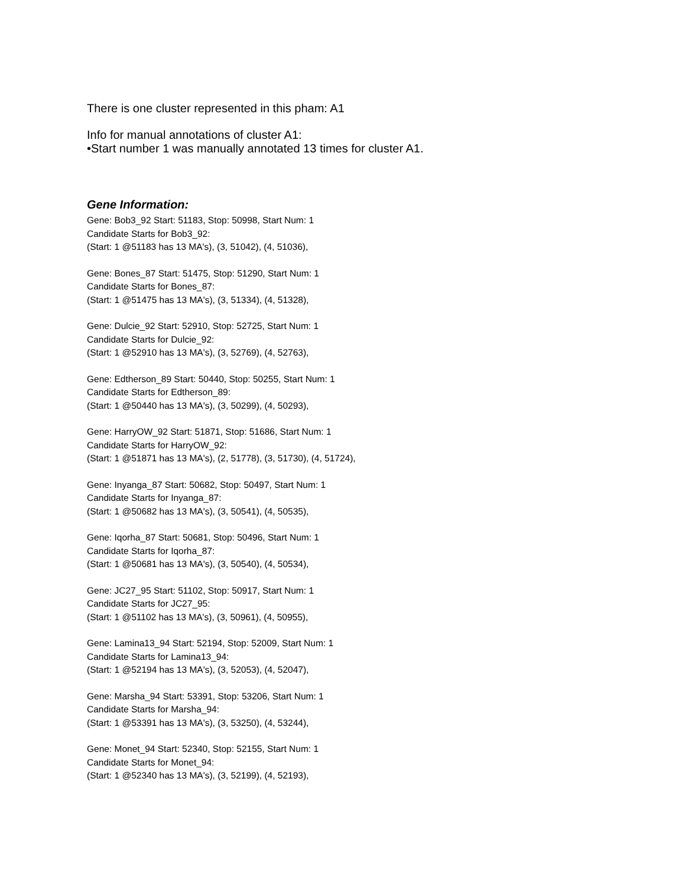There is one cluster represented in this pham: A1
Info for manual annotations of cluster A1:
•Start number 1 was manually annotated 13 times for cluster A1.
Gene Information:
Gene: Bob3_92 Start: 51183, Stop: 50998, Start Num: 1
Candidate Starts for Bob3_92:
(Start: 1 @51183 has 13 MA's), (3, 51042), (4, 51036),
Gene: Bones_87 Start: 51475, Stop: 51290, Start Num: 1
Candidate Starts for Bones_87:
(Start: 1 @51475 has 13 MA's), (3, 51334), (4, 51328),
Gene: Dulcie_92 Start: 52910, Stop: 52725, Start Num: 1
Candidate Starts for Dulcie_92:
(Start: 1 @52910 has 13 MA's), (3, 52769), (4, 52763),
Gene: Edtherson_89 Start: 50440, Stop: 50255, Start Num: 1
Candidate Starts for Edtherson_89:
(Start: 1 @50440 has 13 MA's), (3, 50299), (4, 50293),
Gene: HarryOW_92 Start: 51871, Stop: 51686, Start Num: 1
Candidate Starts for HarryOW_92:
(Start: 1 @51871 has 13 MA's), (2, 51778), (3, 51730), (4, 51724),
Gene: Inyanga_87 Start: 50682, Stop: 50497, Start Num: 1
Candidate Starts for Inyanga_87:
(Start: 1 @50682 has 13 MA's), (3, 50541), (4, 50535),
Gene: Iqorha_87 Start: 50681, Stop: 50496, Start Num: 1
Candidate Starts for Iqorha_87:
(Start: 1 @50681 has 13 MA's), (3, 50540), (4, 50534),
Gene: JC27_95 Start: 51102, Stop: 50917, Start Num: 1
Candidate Starts for JC27_95:
(Start: 1 @51102 has 13 MA's), (3, 50961), (4, 50955),
Gene: Lamina13_94 Start: 52194, Stop: 52009, Start Num: 1
Candidate Starts for Lamina13_94:
(Start: 1 @52194 has 13 MA's), (3, 52053), (4, 52047),
Gene: Marsha_94 Start: 53391, Stop: 53206, Start Num: 1
Candidate Starts for Marsha_94:
(Start: 1 @53391 has 13 MA's), (3, 53250), (4, 53244),
Gene: Monet_94 Start: 52340, Stop: 52155, Start Num: 1
Candidate Starts for Monet_94:
(Start: 1 @52340 has 13 MA's), (3, 52199), (4, 52193),